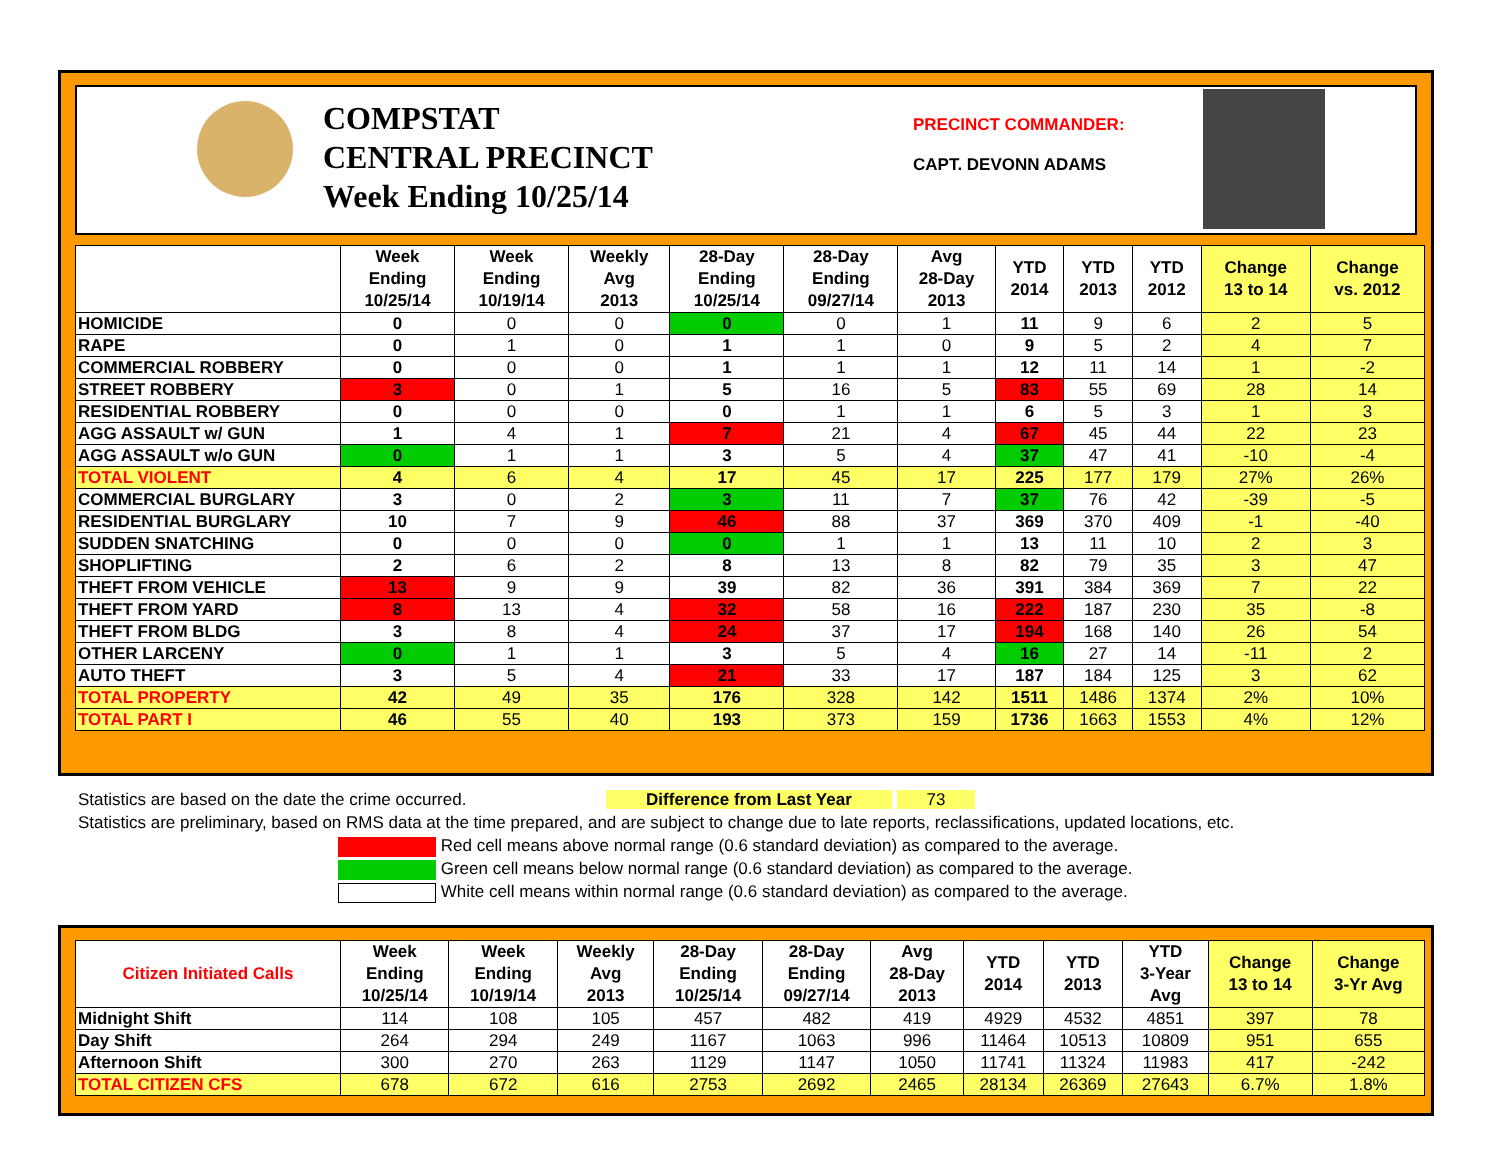COMPSTAT
CENTRAL PRECINCT
Week Ending 10/25/14
PRECINCT COMMANDER:
CAPT. DEVONN ADAMS
| | Week Ending 10/25/14 | Week Ending 10/19/14 | Weekly Avg 2013 | 28-Day Ending 10/25/14 | 28-Day Ending 09/27/14 | Avg 28-Day 2013 | YTD 2014 | YTD 2013 | YTD 2012 | Change 13 to 14 | Change vs. 2012 |
| --- | --- | --- | --- | --- | --- | --- | --- | --- | --- | --- | --- |
| HOMICIDE | 0 | 0 | 0 | 0 | 0 | 1 | 11 | 9 | 6 | 2 | 5 |
| RAPE | 0 | 1 | 0 | 1 | 1 | 0 | 9 | 5 | 2 | 4 | 7 |
| COMMERCIAL ROBBERY | 0 | 0 | 0 | 1 | 1 | 1 | 12 | 11 | 14 | 1 | -2 |
| STREET ROBBERY | 3 | 0 | 1 | 5 | 16 | 5 | 83 | 55 | 69 | 28 | 14 |
| RESIDENTIAL ROBBERY | 0 | 0 | 0 | 0 | 1 | 1 | 6 | 5 | 3 | 1 | 3 |
| AGG ASSAULT w/ GUN | 1 | 4 | 1 | 7 | 21 | 4 | 67 | 45 | 44 | 22 | 23 |
| AGG ASSAULT w/o GUN | 0 | 1 | 1 | 3 | 5 | 4 | 37 | 47 | 41 | -10 | -4 |
| TOTAL VIOLENT | 4 | 6 | 4 | 17 | 45 | 17 | 225 | 177 | 179 | 27% | 26% |
| COMMERCIAL BURGLARY | 3 | 0 | 2 | 3 | 11 | 7 | 37 | 76 | 42 | -39 | -5 |
| RESIDENTIAL BURGLARY | 10 | 7 | 9 | 46 | 88 | 37 | 369 | 370 | 409 | -1 | -40 |
| SUDDEN SNATCHING | 0 | 0 | 0 | 0 | 1 | 1 | 13 | 11 | 10 | 2 | 3 |
| SHOPLIFTING | 2 | 6 | 2 | 8 | 13 | 8 | 82 | 79 | 35 | 3 | 47 |
| THEFT FROM VEHICLE | 13 | 9 | 9 | 39 | 82 | 36 | 391 | 384 | 369 | 7 | 22 |
| THEFT FROM YARD | 8 | 13 | 4 | 32 | 58 | 16 | 222 | 187 | 230 | 35 | -8 |
| THEFT FROM BLDG | 3 | 8 | 4 | 24 | 37 | 17 | 194 | 168 | 140 | 26 | 54 |
| OTHER LARCENY | 0 | 1 | 1 | 3 | 5 | 4 | 16 | 27 | 14 | -11 | 2 |
| AUTO THEFT | 3 | 5 | 4 | 21 | 33 | 17 | 187 | 184 | 125 | 3 | 62 |
| TOTAL PROPERTY | 42 | 49 | 35 | 176 | 328 | 142 | 1511 | 1486 | 1374 | 2% | 10% |
| TOTAL PART I | 46 | 55 | 40 | 193 | 373 | 159 | 1736 | 1663 | 1553 | 4% | 12% |
Statistics are based on the date the crime occurred. Difference from Last Year 73
Statistics are preliminary, based on RMS data at the time prepared, and are subject to change due to late reports, reclassifications, updated locations, etc.
Red cell means above normal range (0.6 standard deviation) as compared to the average.
Green cell means below normal range (0.6 standard deviation) as compared to the average.
White cell means within normal range (0.6 standard deviation) as compared to the average.
| Citizen Initiated Calls | Week Ending 10/25/14 | Week Ending 10/19/14 | Weekly Avg 2013 | 28-Day Ending 10/25/14 | 28-Day Ending 09/27/14 | Avg 28-Day 2013 | YTD 2014 | YTD 2013 | YTD 3-Year Avg | Change 13 to 14 | Change 3-Yr Avg |
| --- | --- | --- | --- | --- | --- | --- | --- | --- | --- | --- | --- |
| Midnight Shift | 114 | 108 | 105 | 457 | 482 | 419 | 4929 | 4532 | 4851 | 397 | 78 |
| Day Shift | 264 | 294 | 249 | 1167 | 1063 | 996 | 11464 | 10513 | 10809 | 951 | 655 |
| Afternoon Shift | 300 | 270 | 263 | 1129 | 1147 | 1050 | 11741 | 11324 | 11983 | 417 | -242 |
| TOTAL CITIZEN CFS | 678 | 672 | 616 | 2753 | 2692 | 2465 | 28134 | 26369 | 27643 | 6.7% | 1.8% |